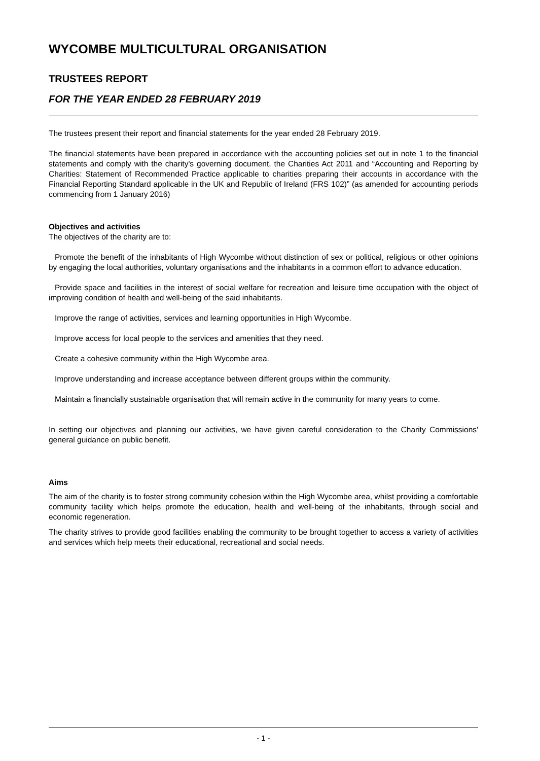WYCOMBE MULTICULTURAL ORGANISATION
TRUSTEES REPORT
FOR THE YEAR ENDED 28 FEBRUARY 2019
The trustees present their report and financial statements for the year ended 28 February 2019.
The financial statements have been prepared in accordance with the accounting policies set out in note 1 to the financial statements and comply with the charity's governing document, the Charities Act 2011 and “Accounting and Reporting by Charities: Statement of Recommended Practice applicable to charities preparing their accounts in accordance with the Financial Reporting Standard applicable in the UK and Republic of Ireland (FRS 102)” (as amended for accounting periods commencing from 1 January 2016)
Objectives and activities
The objectives of the charity are to:
Promote the benefit of the inhabitants of High Wycombe without distinction of sex or political, religious or other opinions by engaging the local authorities, voluntary organisations and the inhabitants in a common effort to advance education.
Provide space and facilities in the interest of social welfare for recreation and leisure time occupation with the object of improving condition of health and well-being of the said inhabitants.
Improve the range of activities, services and learning opportunities in High Wycombe.
Improve access for local people to the services and amenities that they need.
Create a cohesive community within the High Wycombe area.
Improve understanding and increase acceptance between different groups within the community.
Maintain a financially sustainable organisation that will remain active in the community for many years to come.
In setting our objectives and planning our activities, we have given careful consideration to the Charity Commissions' general guidance on public benefit.
Aims
The aim of the charity is to foster strong community cohesion within the High Wycombe area, whilst providing a comfortable community facility which helps promote the education, health and well-being of the inhabitants, through social and economic regeneration.
The charity strives to provide good facilities enabling the community to be brought together to access a variety of activities and services which help meets their educational, recreational and social needs.
- 1 -